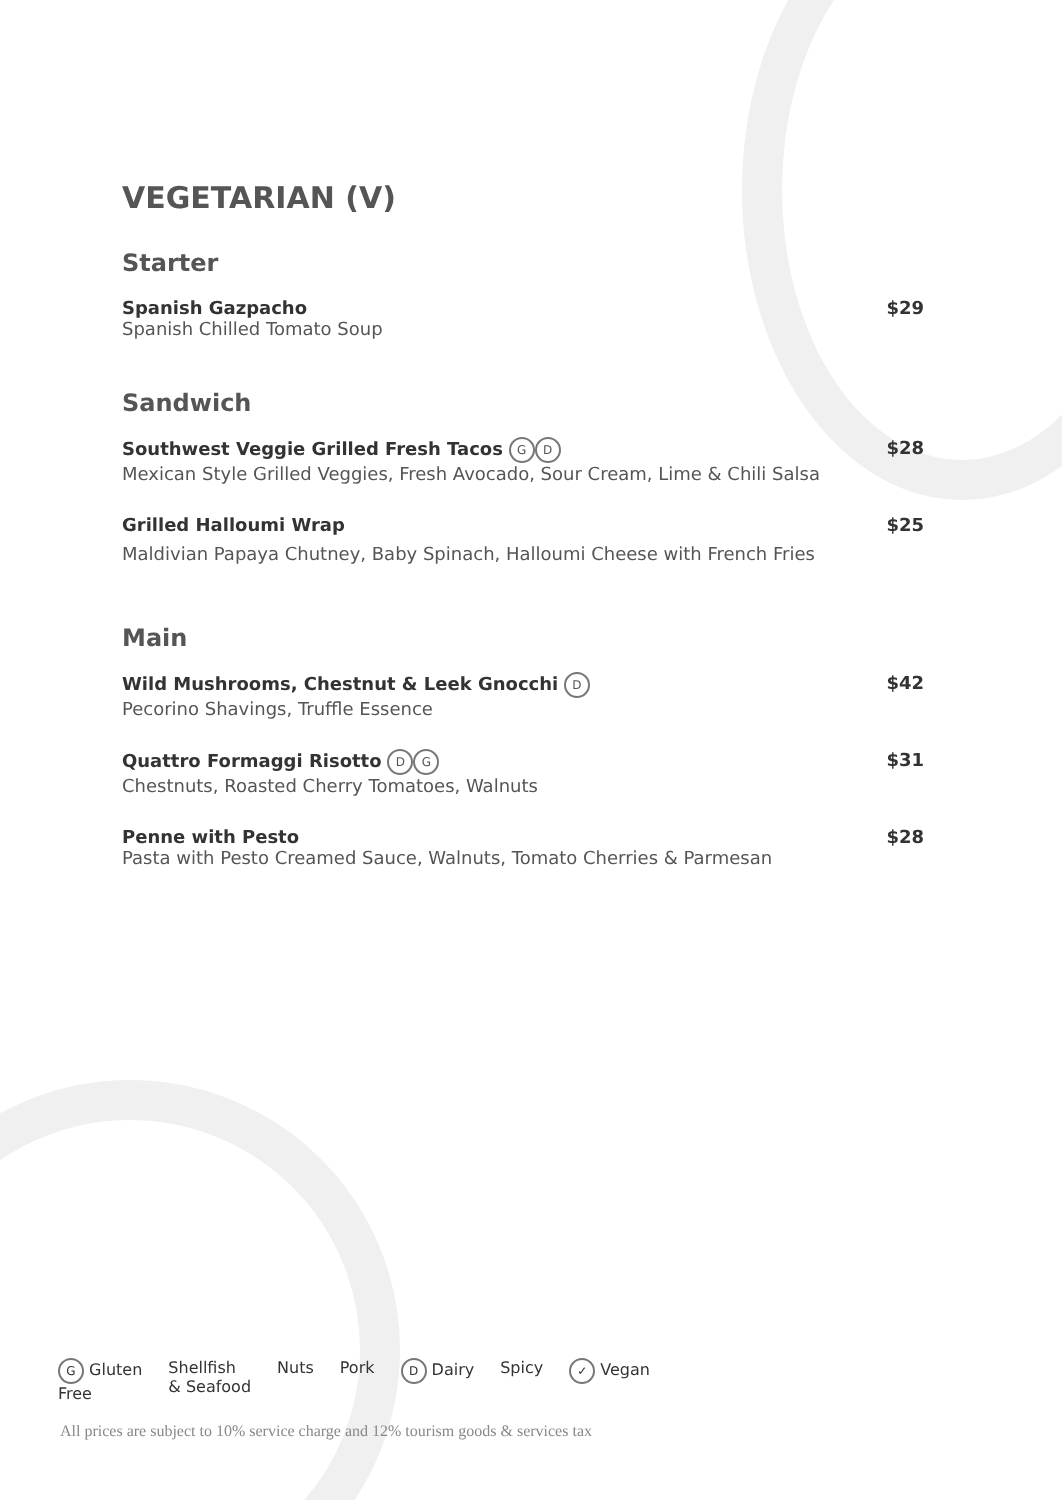VEGETARIAN (V)
Starter
Spanish Gazpacho
Spanish Chilled Tomato Soup
$29
Sandwich
Southwest Veggie Grilled Fresh Tacos G D
Mexican Style Grilled Veggies, Fresh Avocado, Sour Cream, Lime & Chili Salsa
$28
Grilled Halloumi Wrap
Maldivian Papaya Chutney, Baby Spinach, Halloumi Cheese with French Fries
$25
Main
Wild Mushrooms, Chestnut & Leek Gnocchi D
Pecorino Shavings, Truffle Essence
$42
Quattro Formaggi Risotto D G
Chestnuts, Roasted Cherry Tomatoes, Walnuts
$31
Penne with Pesto
Pasta with Pesto Creamed Sauce, Walnuts, Tomato Cherries & Parmesan
$28
G Gluten
Free Shellfish
& Seafood Nuts Pork D Dairy Spicy ✓ Vegan
All prices are subject to 10% service charge and 12% tourism goods & services tax